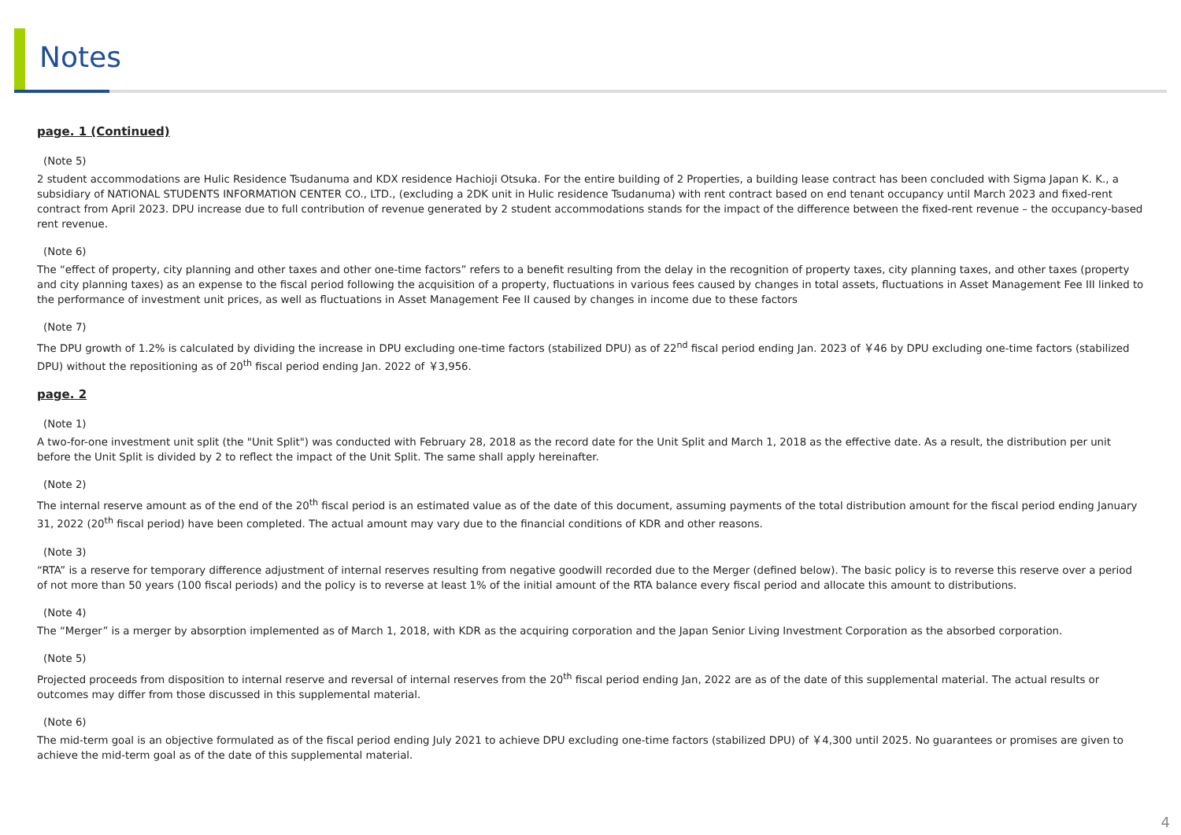Notes
page. 1 (Continued)
(Note 5)
2 student accommodations are Hulic Residence Tsudanuma and KDX residence Hachioji Otsuka. For the entire building of 2 Properties, a building lease contract has been concluded with Sigma Japan K. K., a subsidiary of NATIONAL STUDENTS INFORMATION CENTER CO., LTD., (excluding a 2DK unit in Hulic residence Tsudanuma) with rent contract based on end tenant occupancy until March 2023 and fixed-rent contract from April 2023. DPU increase due to full contribution of revenue generated by 2 student accommodations stands for the impact of the difference between the fixed-rent revenue – the occupancy-based rent revenue.
(Note 6)
The “effect of property, city planning and other taxes and other one-time factors” refers to a benefit resulting from the delay in the recognition of property taxes, city planning taxes, and other taxes (property and city planning taxes) as an expense to the fiscal period following the acquisition of a property, fluctuations in various fees caused by changes in total assets, fluctuations in Asset Management Fee III linked to the performance of investment unit prices, as well as fluctuations in Asset Management Fee II caused by changes in income due to these factors
(Note 7)
The DPU growth of 1.2% is calculated by dividing the increase in DPU excluding one-time factors (stabilized DPU) as of 22<sup>nd</sup> fiscal period ending Jan. 2023 of ￥46 by DPU excluding one-time factors (stabilized DPU) without the repositioning as of 20<sup>th</sup> fiscal period ending Jan. 2022 of ￥3,956.
page. 2
(Note 1)
A two-for-one investment unit split (the "Unit Split") was conducted with February 28, 2018 as the record date for the Unit Split and March 1, 2018 as the effective date. As a result, the distribution per unit before the Unit Split is divided by 2 to reflect the impact of the Unit Split. The same shall apply hereinafter.
(Note 2)
The internal reserve amount as of the end of the 20<sup>th</sup> fiscal period is an estimated value as of the date of this document, assuming payments of the total distribution amount for the fiscal period ending January 31, 2022 (20<sup>th</sup> fiscal period) have been completed. The actual amount may vary due to the financial conditions of KDR and other reasons.
(Note 3)
“RTA” is a reserve for temporary difference adjustment of internal reserves resulting from negative goodwill recorded due to the Merger (defined below). The basic policy is to reverse this reserve over a period of not more than 50 years (100 fiscal periods) and the policy is to reverse at least 1% of the initial amount of the RTA balance every fiscal period and allocate this amount to distributions.
(Note 4)
The “Merger” is a merger by absorption implemented as of March 1, 2018, with KDR as the acquiring corporation and the Japan Senior Living Investment Corporation as the absorbed corporation.
(Note 5)
Projected proceeds from disposition to internal reserve and reversal of internal reserves from the 20<sup>th</sup> fiscal period ending Jan, 2022 are as of the date of this supplemental material. The actual results or outcomes may differ from those discussed in this supplemental material.
(Note 6)
The mid-term goal is an objective formulated as of the fiscal period ending July 2021 to achieve DPU excluding one-time factors (stabilized DPU) of ￥4,300 until 2025. No guarantees or promises are given to achieve the mid-term goal as of the date of this supplemental material.
4